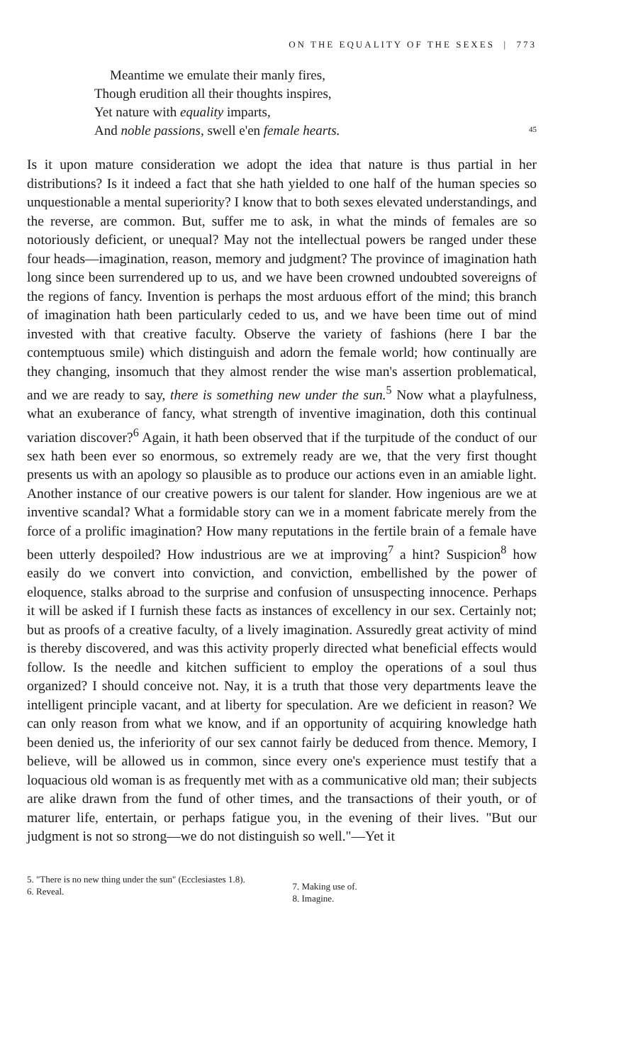ON THE EQUALITY OF THE SEXES | 773
Meantime we emulate their manly fires,
Though erudition all their thoughts inspires,
Yet nature with equality imparts,
And noble passions, swell e'en female hearts.
45
Is it upon mature consideration we adopt the idea that nature is thus partial in her distributions? Is it indeed a fact that she hath yielded to one half of the human species so unquestionable a mental superiority? I know that to both sexes elevated understandings, and the reverse, are common. But, suffer me to ask, in what the minds of females are so notoriously deficient, or unequal? May not the intellectual powers be ranged under these four heads—imagination, reason, memory and judgment? The province of imagination hath long since been surrendered up to us, and we have been crowned undoubted sovereigns of the regions of fancy. Invention is perhaps the most arduous effort of the mind; this branch of imagination hath been particularly ceded to us, and we have been time out of mind invested with that creative faculty. Observe the variety of fashions (here I bar the contemptuous smile) which distinguish and adorn the female world; how continually are they changing, insomuch that they almost render the wise man's assertion problematical, and we are ready to say, there is something new under the sun.<sup>5</sup> Now what a playfulness, what an exuberance of fancy, what strength of inventive imagination, doth this continual variation discover?<sup>6</sup> Again, it hath been observed that if the turpitude of the conduct of our sex hath been ever so enormous, so extremely ready are we, that the very first thought presents us with an apology so plausible as to produce our actions even in an amiable light. Another instance of our creative powers is our talent for slander. How ingenious are we at inventive scandal? What a formidable story can we in a moment fabricate merely from the force of a prolific imagination? How many reputations in the fertile brain of a female have been utterly despoiled? How industrious are we at improving<sup>7</sup> a hint? Suspicion<sup>8</sup> how easily do we convert into conviction, and conviction, embellished by the power of eloquence, stalks abroad to the surprise and confusion of unsuspecting innocence. Perhaps it will be asked if I furnish these facts as instances of excellency in our sex. Certainly not; but as proofs of a creative faculty, of a lively imagination. Assuredly great activity of mind is thereby discovered, and was this activity properly directed what beneficial effects would follow. Is the needle and kitchen sufficient to employ the operations of a soul thus organized? I should conceive not. Nay, it is a truth that those very departments leave the intelligent principle vacant, and at liberty for speculation. Are we deficient in reason? We can only reason from what we know, and if an opportunity of acquiring knowledge hath been denied us, the inferiority of our sex cannot fairly be deduced from thence. Memory, I believe, will be allowed us in common, since every one's experience must testify that a loquacious old woman is as frequently met with as a communicative old man; their subjects are alike drawn from the fund of other times, and the transactions of their youth, or of maturer life, entertain, or perhaps fatigue you, in the evening of their lives. "But our judgment is not so strong—we do not distinguish so well."—Yet it
5. "There is no new thing under the sun" (Ecclesiastes 1.8).
6. Reveal.
7. Making use of.
8. Imagine.